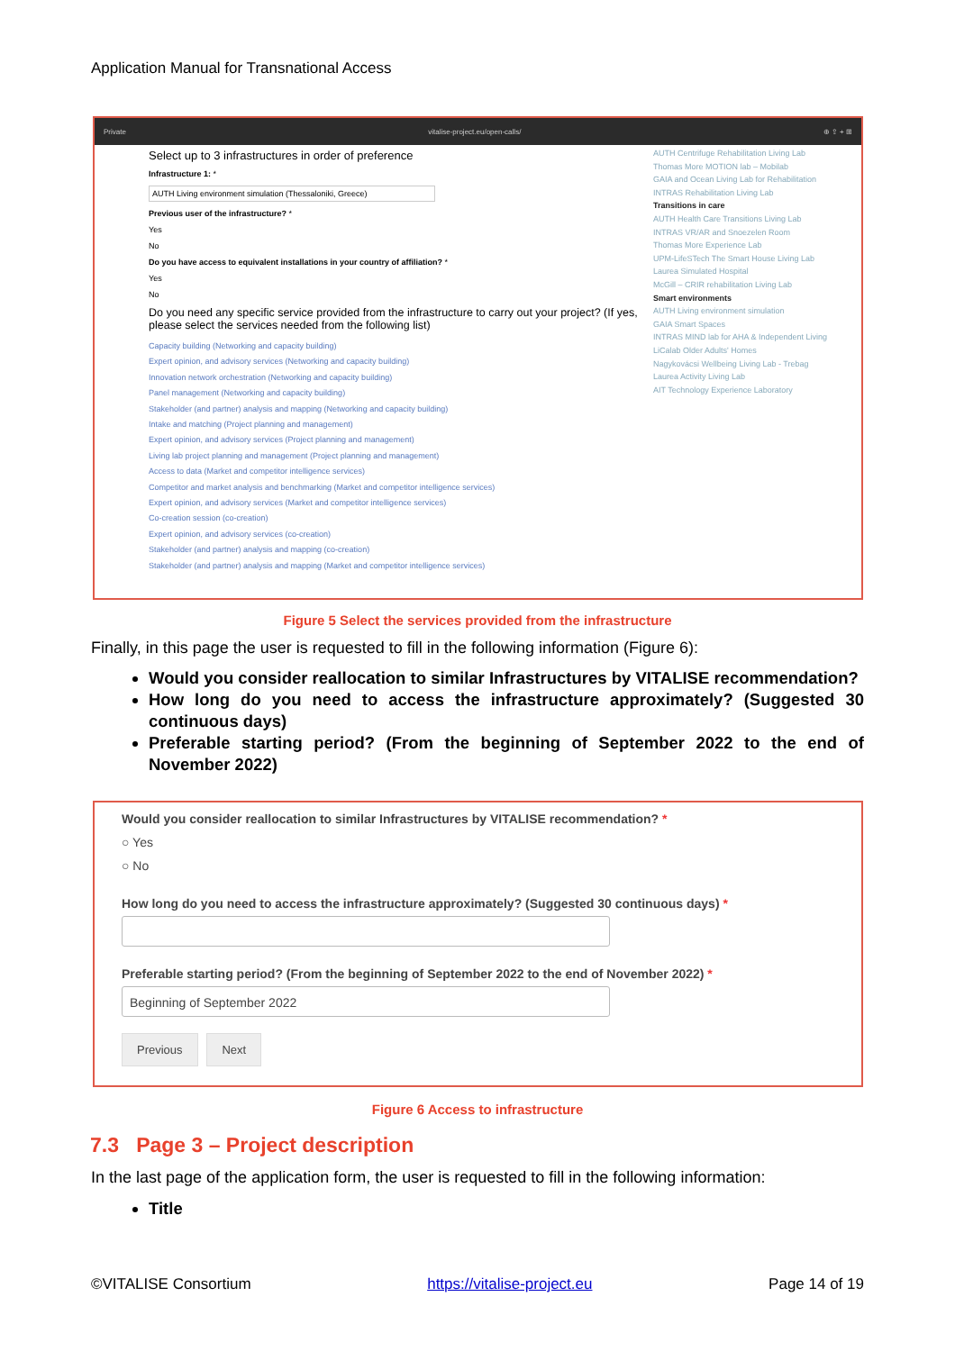Application Manual for Transnational Access
Private vitalise-project.eu/open-calls/ ⊕ ⇪ + ⊞
Select up to 3 infrastructures in order of preference
Infrastructure 1: *
AUTH Living environment simulation (Thessaloniki, Greece)
Previous user of the infrastructure? *
Yes
No
Do you have access to equivalent installations in your country of affiliation? *
Yes
No
Do you need any specific service provided from the infrastructure to carry out your project? (If yes, please select the services needed from the following list)
Capacity building (Networking and capacity building)
Expert opinion, and advisory services (Networking and capacity building)
Innovation network orchestration (Networking and capacity building)
Panel management (Networking and capacity building)
Stakeholder (and partner) analysis and mapping (Networking and capacity building)
Intake and matching (Project planning and management)
Expert opinion, and advisory services (Project planning and management)
Living lab project planning and management (Project planning and management)
Access to data (Market and competitor intelligence services)
Competitor and market analysis and benchmarking (Market and competitor intelligence services)
Expert opinion, and advisory services (Market and competitor intelligence services)
Co-creation session (co-creation)
Expert opinion, and advisory services (co-creation)
Stakeholder (and partner) analysis and mapping (co-creation)
Stakeholder (and partner) analysis and mapping (Market and competitor intelligence services)
AUTH Centrifuge Rehabilitation Living Lab
Thomas More MOTION lab – Mobilab
GAIA and Ocean Living Lab for Rehabilitation
INTRAS Rehabilitation Living Lab
Transitions in care
AUTH Health Care Transitions Living Lab
INTRAS VR/AR and Snoezelen Room
Thomas More Experience Lab
UPM-LifeSTech The Smart House Living Lab
Laurea Simulated Hospital
McGill – CRIR rehabilitation Living Lab
Smart environments
AUTH Living environment simulation
GAIA Smart Spaces
INTRAS MIND lab for AHA & Independent Living
LiCalab Older Adults' Homes
Nagykovácsi Wellbeing Living Lab - Trebag
Laurea Activity Living Lab
AIT Technology Experience Laboratory
Figure 5 Select the services provided from the infrastructure
Finally, in this page the user is requested to fill in the following information (Figure 6):
Would you consider reallocation to similar Infrastructures by VITALISE recommendation?
How long do you need to access the infrastructure approximately? (Suggested 30 continuous days)
Preferable starting period? (From the beginning of September 2022 to the end of November 2022)
Would you consider reallocation to similar Infrastructures by VITALISE recommendation? *
○ Yes
○ No
How long do you need to access the infrastructure approximately? (Suggested 30 continuous days) *
Preferable starting period? (From the beginning of September 2022 to the end of November 2022) *
Beginning of September 2022
Previous Next
Figure 6 Access to infrastructure
7.3 Page 3 – Project description
In the last page of the application form, the user is requested to fill in the following information:
Title
©VITALISE Consortium https://vitalise-project.eu Page 14 of 19